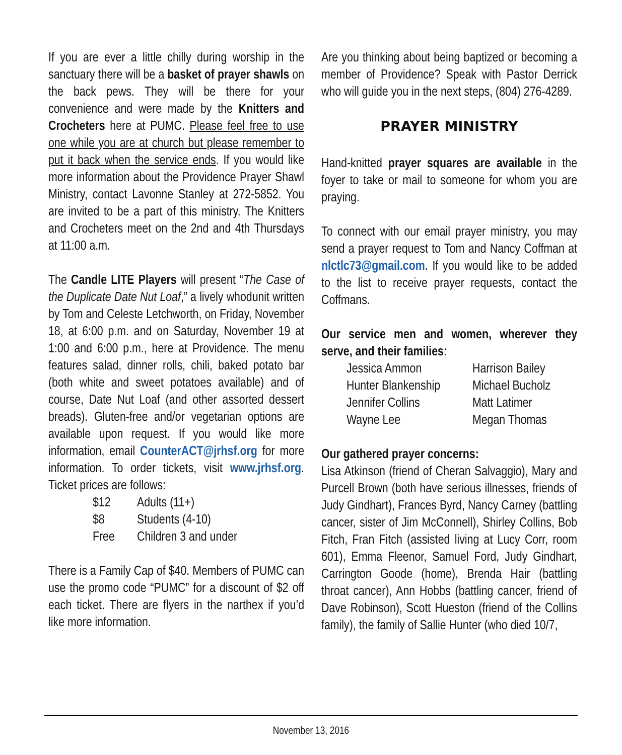If you are ever a little chilly during worship in the sanctuary there will be a basket of prayer shawls on the back pews. They will be there for your convenience and were made by the Knitters and Crocheters here at PUMC. Please feel free to use one while you are at church but please remember to put it back when the service ends. If you would like more information about the Providence Prayer Shawl Ministry, contact Lavonne Stanley at 272-5852. You are invited to be a part of this ministry. The Knitters and Crocheters meet on the 2nd and 4th Thursdays at 11:00 a.m.
The Candle LITE Players will present “The Case of the Duplicate Date Nut Loaf,” a lively whodunit written by Tom and Celeste Letchworth, on Friday, November 18, at 6:00 p.m. and on Saturday, November 19 at 1:00 and 6:00 p.m., here at Providence. The menu features salad, dinner rolls, chili, baked potato bar (both white and sweet potatoes available) and of course, Date Nut Loaf (and other assorted dessert breads). Gluten-free and/or vegetarian options are available upon request. If you would like more information, email CounterACT@jrhsf.org for more information. To order tickets, visit www.jrhsf.org. Ticket prices are follows:
$12 Adults (11+) $8 Students (4-10) Free Children 3 and under
There is a Family Cap of $40. Members of PUMC can use the promo code “PUMC” for a discount of $2 off each ticket. There are flyers in the narthex if you’d like more information.
Are you thinking about being baptized or becoming a member of Providence? Speak with Pastor Derrick who will guide you in the next steps, (804) 276-4289.
PRAYER MINISTRY
Hand-knitted prayer squares are available in the foyer to take or mail to someone for whom you are praying.
To connect with our email prayer ministry, you may send a prayer request to Tom and Nancy Coffman at nlctlc73@gmail.com. If you would like to be added to the list to receive prayer requests, contact the Coffmans.
Our service men and women, wherever they serve, and their families:
Jessica Ammon Harrison Bailey Hunter Blankenship Michael Bucholz Jennifer Collins Matt Latimer Wayne Lee Megan Thomas
Our gathered prayer concerns:
Lisa Atkinson (friend of Cheran Salvaggio), Mary and Purcell Brown (both have serious illnesses, friends of Judy Gindhart), Frances Byrd, Nancy Carney (battling cancer, sister of Jim McConnell), Shirley Collins, Bob Fitch, Fran Fitch (assisted living at Lucy Corr, room 601), Emma Fleenor, Samuel Ford, Judy Gindhart, Carrington Goode (home), Brenda Hair (battling throat cancer), Ann Hobbs (battling cancer, friend of Dave Robinson), Scott Hueston (friend of the Collins family), the family of Sallie Hunter (who died 10/7,
November 13, 2016